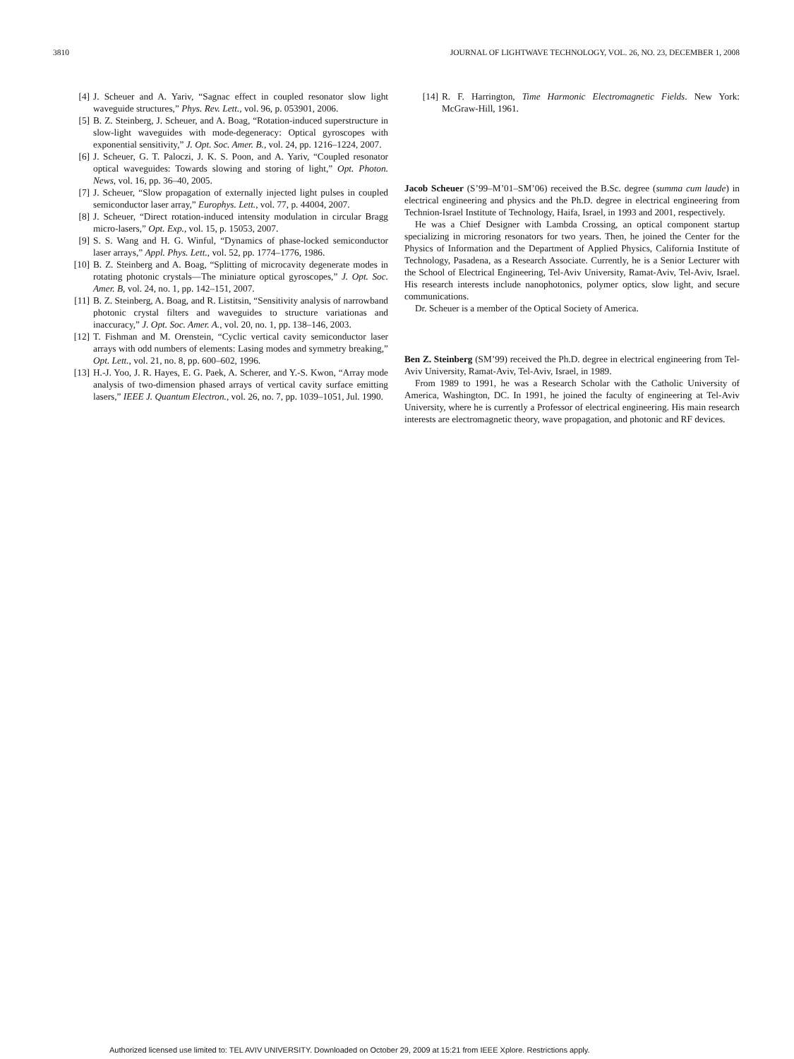3810 JOURNAL OF LIGHTWAVE TECHNOLOGY, VOL. 26, NO. 23, DECEMBER 1, 2008
[4] J. Scheuer and A. Yariv, “Sagnac effect in coupled resonator slow light waveguide structures,” Phys. Rev. Lett., vol. 96, p. 053901, 2006.
[5] B. Z. Steinberg, J. Scheuer, and A. Boag, “Rotation-induced superstructure in slow-light waveguides with mode-degeneracy: Optical gyroscopes with exponential sensitivity,” J. Opt. Soc. Amer. B., vol. 24, pp. 1216–1224, 2007.
[6] J. Scheuer, G. T. Paloczi, J. K. S. Poon, and A. Yariv, “Coupled resonator optical waveguides: Towards slowing and storing of light,” Opt. Photon. News, vol. 16, pp. 36–40, 2005.
[7] J. Scheuer, “Slow propagation of externally injected light pulses in coupled semiconductor laser array,” Europhys. Lett., vol. 77, p. 44004, 2007.
[8] J. Scheuer, “Direct rotation-induced intensity modulation in circular Bragg micro-lasers,” Opt. Exp., vol. 15, p. 15053, 2007.
[9] S. S. Wang and H. G. Winful, “Dynamics of phase-locked semiconductor laser arrays,” Appl. Phys. Lett., vol. 52, pp. 1774–1776, 1986.
[10] B. Z. Steinberg and A. Boag, “Splitting of microcavity degenerate modes in rotating photonic crystals—The miniature optical gyroscopes,” J. Opt. Soc. Amer. B, vol. 24, no. 1, pp. 142–151, 2007.
[11] B. Z. Steinberg, A. Boag, and R. Listitsin, “Sensitivity analysis of narrowband photonic crystal filters and waveguides to structure variationas and inaccuracy,” J. Opt. Soc. Amer. A., vol. 20, no. 1, pp. 138–146, 2003.
[12] T. Fishman and M. Orenstein, “Cyclic vertical cavity semiconductor laser arrays with odd numbers of elements: Lasing modes and symmetry breaking,” Opt. Lett., vol. 21, no. 8, pp. 600–602, 1996.
[13] H.-J. Yoo, J. R. Hayes, E. G. Paek, A. Scherer, and Y.-S. Kwon, “Array mode analysis of two-dimension phased arrays of vertical cavity surface emitting lasers,” IEEE J. Quantum Electron., vol. 26, no. 7, pp. 1039–1051, Jul. 1990.
[14] R. F. Harrington, Time Harmonic Electromagnetic Fields. New York: McGraw-Hill, 1961.
Jacob Scheuer (S’99–M’01–SM’06) received the B.Sc. degree (summa cum laude) in electrical engineering and physics and the Ph.D. degree in electrical engineering from Technion-Israel Institute of Technology, Haifa, Israel, in 1993 and 2001, respectively.
He was a Chief Designer with Lambda Crossing, an optical component startup specializing in microring resonators for two years. Then, he joined the Center for the Physics of Information and the Department of Applied Physics, California Institute of Technology, Pasadena, as a Research Associate. Currently, he is a Senior Lecturer with the School of Electrical Engineering, Tel-Aviv University, Ramat-Aviv, Tel-Aviv, Israel. His research interests include nanophotonics, polymer optics, slow light, and secure communications.
Dr. Scheuer is a member of the Optical Society of America.
Ben Z. Steinberg (SM’99) received the Ph.D. degree in electrical engineering from Tel-Aviv University, Ramat-Aviv, Tel-Aviv, Israel, in 1989.
From 1989 to 1991, he was a Research Scholar with the Catholic University of America, Washington, DC. In 1991, he joined the faculty of engineering at Tel-Aviv University, where he is currently a Professor of electrical engineering. His main research interests are electromagnetic theory, wave propagation, and photonic and RF devices.
Authorized licensed use limited to: TEL AVIV UNIVERSITY. Downloaded on October 29, 2009 at 15:21 from IEEE Xplore. Restrictions apply.